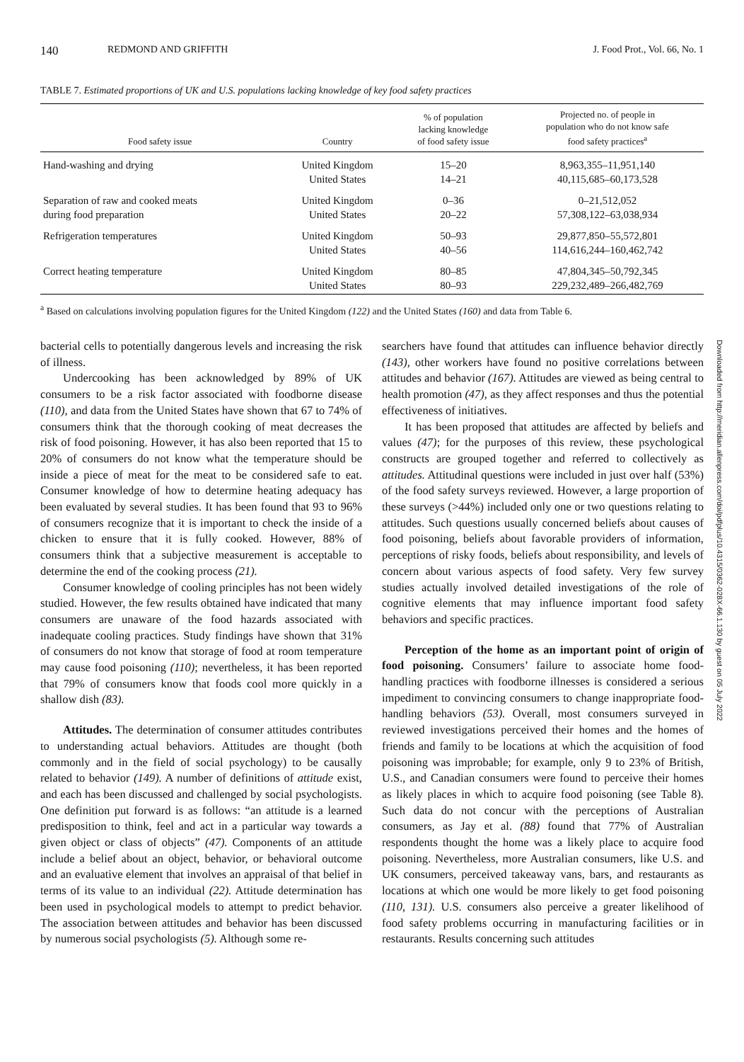140 REDMOND AND GRIFFITH J. Food Prot., Vol. 66, No. 1
TABLE 7. Estimated proportions of UK and U.S. populations lacking knowledge of key food safety practices
| Food safety issue | Country | % of population lacking knowledge of food safety issue | Projected no. of people in population who do not know safe food safety practices<sup>a</sup> |
| --- | --- | --- | --- |
| Hand-washing and drying | United Kingdom United States | 15–20 14–21 | 8,963,355–11,951,140 40,115,685–60,173,528 |
| Separation of raw and cooked meats during food preparation | United Kingdom United States | 0–36 20–22 | 0–21,512,052 57,308,122–63,038,934 |
| Refrigeration temperatures | United Kingdom United States | 50–93 40–56 | 29,877,850–55,572,801 114,616,244–160,462,742 |
| Correct heating temperature | United Kingdom United States | 80–85 80–93 | 47,804,345–50,792,345 229,232,489–266,482,769 |
<sup>a</sup> Based on calculations involving population figures for the United Kingdom (122) and the United States (160) and data from Table 6.
bacterial cells to potentially dangerous levels and increasing the risk of illness.
Undercooking has been acknowledged by 89% of UK consumers to be a risk factor associated with foodborne disease (110), and data from the United States have shown that 67 to 74% of consumers think that the thorough cooking of meat decreases the risk of food poisoning. However, it has also been reported that 15 to 20% of consumers do not know what the temperature should be inside a piece of meat for the meat to be considered safe to eat. Consumer knowledge of how to determine heating adequacy has been evaluated by several studies. It has been found that 93 to 96% of consumers recognize that it is important to check the inside of a chicken to ensure that it is fully cooked. However, 88% of consumers think that a subjective measurement is acceptable to determine the end of the cooking process (21).
Consumer knowledge of cooling principles has not been widely studied. However, the few results obtained have indicated that many consumers are unaware of the food hazards associated with inadequate cooling practices. Study findings have shown that 31% of consumers do not know that storage of food at room temperature may cause food poisoning (110); nevertheless, it has been reported that 79% of consumers know that foods cool more quickly in a shallow dish (83).
Attitudes. The determination of consumer attitudes contributes to understanding actual behaviors. Attitudes are thought (both commonly and in the field of social psychology) to be causally related to behavior (149). A number of definitions of attitude exist, and each has been discussed and challenged by social psychologists. One definition put forward is as follows: “an attitude is a learned predisposition to think, feel and act in a particular way towards a given object or class of objects” (47). Components of an attitude include a belief about an object, behavior, or behavioral outcome and an evaluative element that involves an appraisal of that belief in terms of its value to an individual (22). Attitude determination has been used in psychological models to attempt to predict behavior. The association between attitudes and behavior has been discussed by numerous social psychologists (5). Although some re-
searchers have found that attitudes can influence behavior directly (143), other workers have found no positive correlations between attitudes and behavior (167). Attitudes are viewed as being central to health promotion (47), as they affect responses and thus the potential effectiveness of initiatives.
It has been proposed that attitudes are affected by beliefs and values (47); for the purposes of this review, these psychological constructs are grouped together and referred to collectively as attitudes. Attitudinal questions were included in just over half (53%) of the food safety surveys reviewed. However, a large proportion of these surveys (>44%) included only one or two questions relating to attitudes. Such questions usually concerned beliefs about causes of food poisoning, beliefs about favorable providers of information, perceptions of risky foods, beliefs about responsibility, and levels of concern about various aspects of food safety. Very few survey studies actually involved detailed investigations of the role of cognitive elements that may influence important food safety behaviors and specific practices.
Perception of the home as an important point of origin of food poisoning. Consumers’ failure to associate home food-handling practices with foodborne illnesses is considered a serious impediment to convincing consumers to change inappropriate food-handling behaviors (53). Overall, most consumers surveyed in reviewed investigations perceived their homes and the homes of friends and family to be locations at which the acquisition of food poisoning was improbable; for example, only 9 to 23% of British, U.S., and Canadian consumers were found to perceive their homes as likely places in which to acquire food poisoning (see Table 8). Such data do not concur with the perceptions of Australian consumers, as Jay et al. (88) found that 77% of Australian respondents thought the home was a likely place to acquire food poisoning. Nevertheless, more Australian consumers, like U.S. and UK consumers, perceived takeaway vans, bars, and restaurants as locations at which one would be more likely to get food poisoning (110, 131). U.S. consumers also perceive a greater likelihood of food safety problems occurring in manufacturing facilities or in restaurants. Results concerning such attitudes
Downloaded from http://meridian.allenpress.com/doi/pdfplus/10.4315/0362-028X-66.1.130 by guest on 05 July 2022